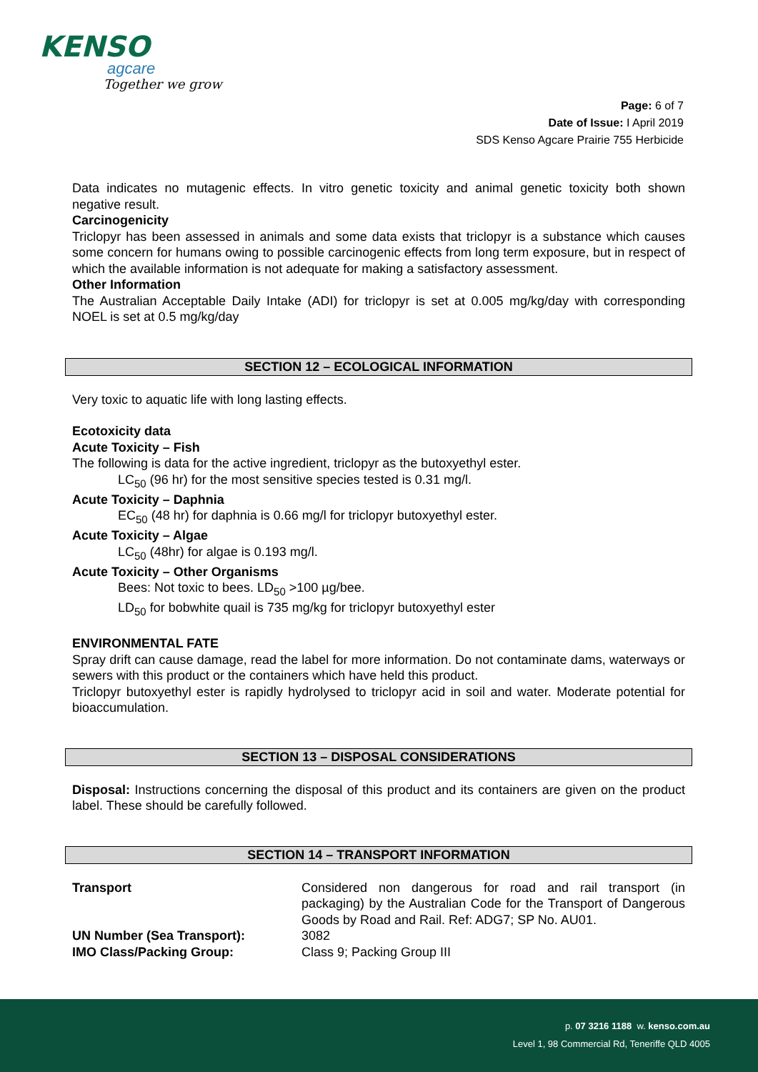KENSO
agcare
Together we grow
Page: 6 of 7
Date of Issue: I April 2019
SDS Kenso Agcare Prairie 755 Herbicide
Data indicates no mutagenic effects. In vitro genetic toxicity and animal genetic toxicity both shown negative result.
Carcinogenicity
Triclopyr has been assessed in animals and some data exists that triclopyr is a substance which causes some concern for humans owing to possible carcinogenic effects from long term exposure, but in respect of which the available information is not adequate for making a satisfactory assessment.
Other Information
The Australian Acceptable Daily Intake (ADI) for triclopyr is set at 0.005 mg/kg/day with corresponding NOEL is set at 0.5 mg/kg/day
SECTION 12 – ECOLOGICAL INFORMATION
Very toxic to aquatic life with long lasting effects.
Ecotoxicity data
Acute Toxicity – Fish
The following is data for the active ingredient, triclopyr as the butoxyethyl ester.
LC<sub>50</sub> (96 hr) for the most sensitive species tested is 0.31 mg/l.
Acute Toxicity – Daphnia
EC<sub>50</sub> (48 hr) for daphnia is 0.66 mg/l for triclopyr butoxyethyl ester.
Acute Toxicity – Algae
LC<sub>50</sub> (48hr) for algae is 0.193 mg/l.
Acute Toxicity – Other Organisms
Bees: Not toxic to bees. LD<sub>50</sub> >100 µg/bee.
LD<sub>50</sub> for bobwhite quail is 735 mg/kg for triclopyr butoxyethyl ester
ENVIRONMENTAL FATE
Spray drift can cause damage, read the label for more information. Do not contaminate dams, waterways or sewers with this product or the containers which have held this product.
Triclopyr butoxyethyl ester is rapidly hydrolysed to triclopyr acid in soil and water. Moderate potential for bioaccumulation.
SECTION 13 – DISPOSAL CONSIDERATIONS
Disposal: Instructions concerning the disposal of this product and its containers are given on the product label. These should be carefully followed.
SECTION 14 – TRANSPORT INFORMATION
| Transport | Considered non dangerous for road and rail transport (in packaging) by the Australian Code for the Transport of Dangerous Goods by Road and Rail. Ref: ADG7; SP No. AU01. |
| UN Number (Sea Transport): | 3082 |
| IMO Class/Packing Group: | Class 9; Packing Group III |
p. 07 3216 1188 w. kenso.com.au
Level 1, 98 Commercial Rd, Teneriffe QLD 4005